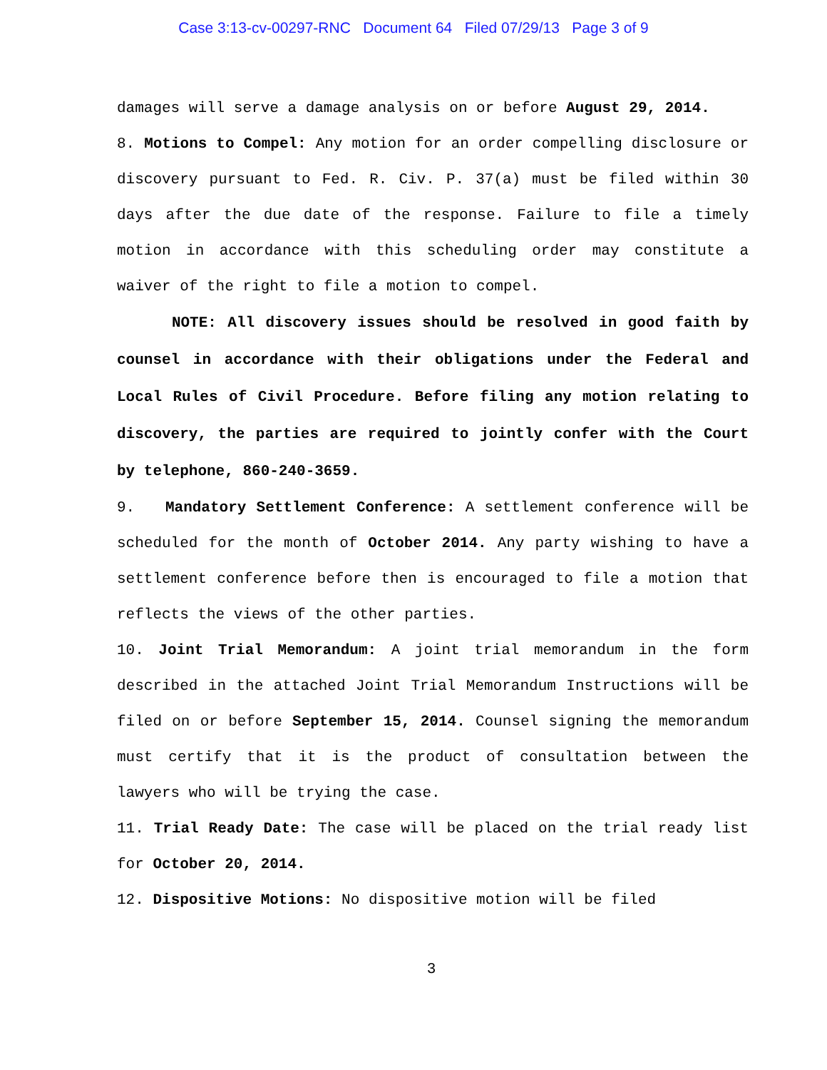Case 3:13-cv-00297-RNC Document 64 Filed 07/29/13 Page 3 of 9
damages will serve a damage analysis on or before August 29, 2014.
8. Motions to Compel: Any motion for an order compelling disclosure or discovery pursuant to Fed. R. Civ. P. 37(a) must be filed within 30 days after the due date of the response. Failure to file a timely motion in accordance with this scheduling order may constitute a waiver of the right to file a motion to compel.
NOTE: All discovery issues should be resolved in good faith by counsel in accordance with their obligations under the Federal and Local Rules of Civil Procedure. Before filing any motion relating to discovery, the parties are required to jointly confer with the Court by telephone, 860-240-3659.
9. Mandatory Settlement Conference: A settlement conference will be scheduled for the month of October 2014. Any party wishing to have a settlement conference before then is encouraged to file a motion that reflects the views of the other parties.
10. Joint Trial Memorandum: A joint trial memorandum in the form described in the attached Joint Trial Memorandum Instructions will be filed on or before September 15, 2014. Counsel signing the memorandum must certify that it is the product of consultation between the lawyers who will be trying the case.
11. Trial Ready Date: The case will be placed on the trial ready list for October 20, 2014.
12. Dispositive Motions: No dispositive motion will be filed
3